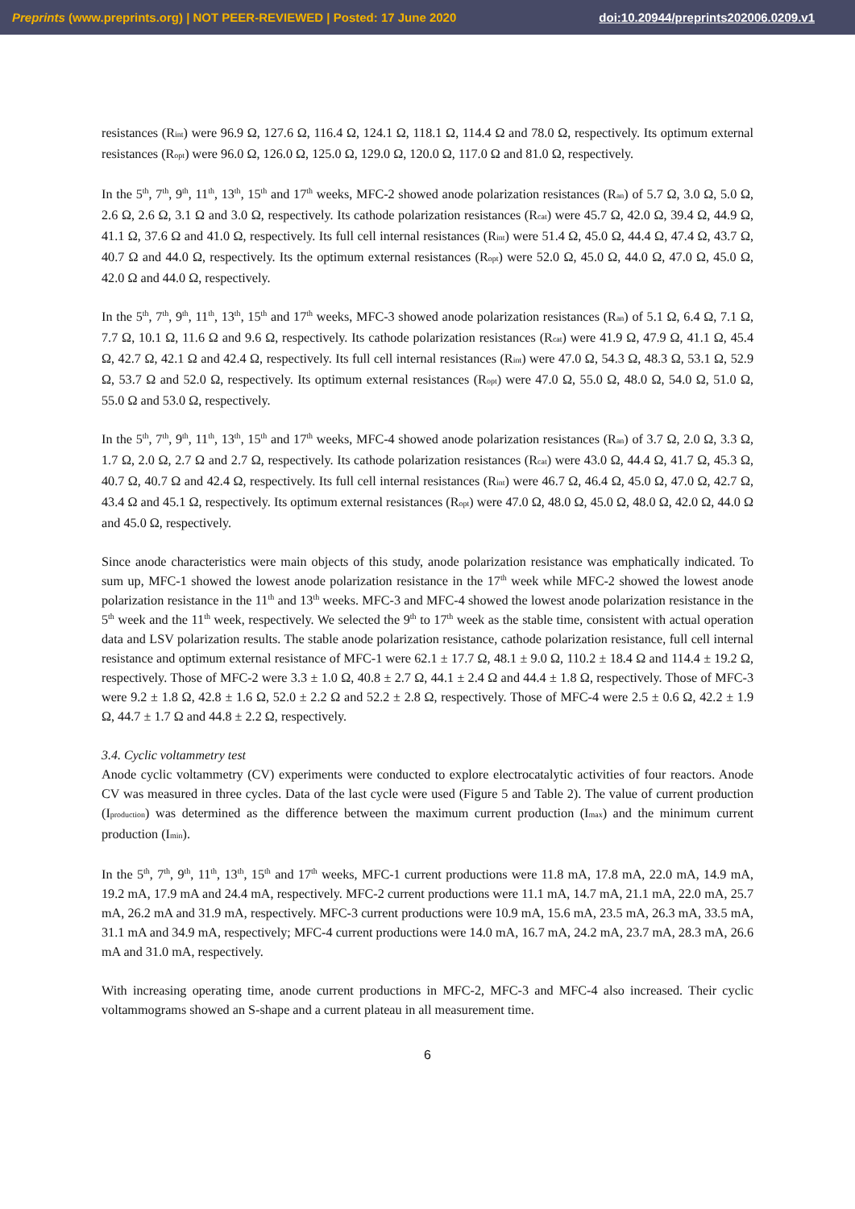Preprints (www.preprints.org) | NOT PEER-REVIEWED | Posted: 17 June 2020 doi:10.20944/preprints202006.0209.v1
resistances (R<sub>int</sub>) were 96.9 Ω, 127.6 Ω, 116.4 Ω, 124.1 Ω, 118.1 Ω, 114.4 Ω and 78.0 Ω, respectively. Its optimum external resistances (R<sub>opt</sub>) were 96.0 Ω, 126.0 Ω, 125.0 Ω, 129.0 Ω, 120.0 Ω, 117.0 Ω and 81.0 Ω, respectively.
In the 5<sup>th</sup>, 7<sup>th</sup>, 9<sup>th</sup>, 11<sup>th</sup>, 13<sup>th</sup>, 15<sup>th</sup> and 17<sup>th</sup> weeks, MFC-2 showed anode polarization resistances (R<sub>an</sub>) of 5.7 Ω, 3.0 Ω, 5.0 Ω, 2.6 Ω, 2.6 Ω, 3.1 Ω and 3.0 Ω, respectively. Its cathode polarization resistances (R<sub>cat</sub>) were 45.7 Ω, 42.0 Ω, 39.4 Ω, 44.9 Ω, 41.1 Ω, 37.6 Ω and 41.0 Ω, respectively. Its full cell internal resistances (R<sub>int</sub>) were 51.4 Ω, 45.0 Ω, 44.4 Ω, 47.4 Ω, 43.7 Ω, 40.7 Ω and 44.0 Ω, respectively. Its the optimum external resistances (R<sub>opt</sub>) were 52.0 Ω, 45.0 Ω, 44.0 Ω, 47.0 Ω, 45.0 Ω, 42.0 Ω and 44.0 Ω, respectively.
In the 5<sup>th</sup>, 7<sup>th</sup>, 9<sup>th</sup>, 11<sup>th</sup>, 13<sup>th</sup>, 15<sup>th</sup> and 17<sup>th</sup> weeks, MFC-3 showed anode polarization resistances (R<sub>an</sub>) of 5.1 Ω, 6.4 Ω, 7.1 Ω, 7.7 Ω, 10.1 Ω, 11.6 Ω and 9.6 Ω, respectively. Its cathode polarization resistances (R<sub>cat</sub>) were 41.9 Ω, 47.9 Ω, 41.1 Ω, 45.4 Ω, 42.7 Ω, 42.1 Ω and 42.4 Ω, respectively. Its full cell internal resistances (R<sub>int</sub>) were 47.0 Ω, 54.3 Ω, 48.3 Ω, 53.1 Ω, 52.9 Ω, 53.7 Ω and 52.0 Ω, respectively. Its optimum external resistances (R<sub>opt</sub>) were 47.0 Ω, 55.0 Ω, 48.0 Ω, 54.0 Ω, 51.0 Ω, 55.0 Ω and 53.0 Ω, respectively.
In the 5<sup>th</sup>, 7<sup>th</sup>, 9<sup>th</sup>, 11<sup>th</sup>, 13<sup>th</sup>, 15<sup>th</sup> and 17<sup>th</sup> weeks, MFC-4 showed anode polarization resistances (R<sub>an</sub>) of 3.7 Ω, 2.0 Ω, 3.3 Ω, 1.7 Ω, 2.0 Ω, 2.7 Ω and 2.7 Ω, respectively. Its cathode polarization resistances (R<sub>cat</sub>) were 43.0 Ω, 44.4 Ω, 41.7 Ω, 45.3 Ω, 40.7 Ω, 40.7 Ω and 42.4 Ω, respectively. Its full cell internal resistances (R<sub>int</sub>) were 46.7 Ω, 46.4 Ω, 45.0 Ω, 47.0 Ω, 42.7 Ω, 43.4 Ω and 45.1 Ω, respectively. Its optimum external resistances (R<sub>opt</sub>) were 47.0 Ω, 48.0 Ω, 45.0 Ω, 48.0 Ω, 42.0 Ω, 44.0 Ω and 45.0 Ω, respectively.
Since anode characteristics were main objects of this study, anode polarization resistance was emphatically indicated. To sum up, MFC-1 showed the lowest anode polarization resistance in the 17<sup>th</sup> week while MFC-2 showed the lowest anode polarization resistance in the 11<sup>th</sup> and 13<sup>th</sup> weeks. MFC-3 and MFC-4 showed the lowest anode polarization resistance in the 5<sup>th</sup> week and the 11<sup>th</sup> week, respectively. We selected the 9<sup>th</sup> to 17<sup>th</sup> week as the stable time, consistent with actual operation data and LSV polarization results. The stable anode polarization resistance, cathode polarization resistance, full cell internal resistance and optimum external resistance of MFC-1 were 62.1 ± 17.7 Ω, 48.1 ± 9.0 Ω, 110.2 ± 18.4 Ω and 114.4 ± 19.2 Ω, respectively. Those of MFC-2 were 3.3 ± 1.0 Ω, 40.8 ± 2.7 Ω, 44.1 ± 2.4 Ω and 44.4 ± 1.8 Ω, respectively. Those of MFC-3 were 9.2 ± 1.8 Ω, 42.8 ± 1.6 Ω, 52.0 ± 2.2 Ω and 52.2 ± 2.8 Ω, respectively. Those of MFC-4 were 2.5 ± 0.6 Ω, 42.2 ± 1.9 Ω, 44.7 ± 1.7 Ω and 44.8 ± 2.2 Ω, respectively.
3.4. Cyclic voltammetry test
Anode cyclic voltammetry (CV) experiments were conducted to explore electrocatalytic activities of four reactors. Anode CV was measured in three cycles. Data of the last cycle were used (Figure 5 and Table 2). The value of current production (I<sub>production</sub>) was determined as the difference between the maximum current production (I<sub>max</sub>) and the minimum current production (I<sub>min</sub>).
In the 5<sup>th</sup>, 7<sup>th</sup>, 9<sup>th</sup>, 11<sup>th</sup>, 13<sup>th</sup>, 15<sup>th</sup> and 17<sup>th</sup> weeks, MFC-1 current productions were 11.8 mA, 17.8 mA, 22.0 mA, 14.9 mA, 19.2 mA, 17.9 mA and 24.4 mA, respectively. MFC-2 current productions were 11.1 mA, 14.7 mA, 21.1 mA, 22.0 mA, 25.7 mA, 26.2 mA and 31.9 mA, respectively. MFC-3 current productions were 10.9 mA, 15.6 mA, 23.5 mA, 26.3 mA, 33.5 mA, 31.1 mA and 34.9 mA, respectively; MFC-4 current productions were 14.0 mA, 16.7 mA, 24.2 mA, 23.7 mA, 28.3 mA, 26.6 mA and 31.0 mA, respectively.
With increasing operating time, anode current productions in MFC-2, MFC-3 and MFC-4 also increased. Their cyclic voltammograms showed an S-shape and a current plateau in all measurement time.
6